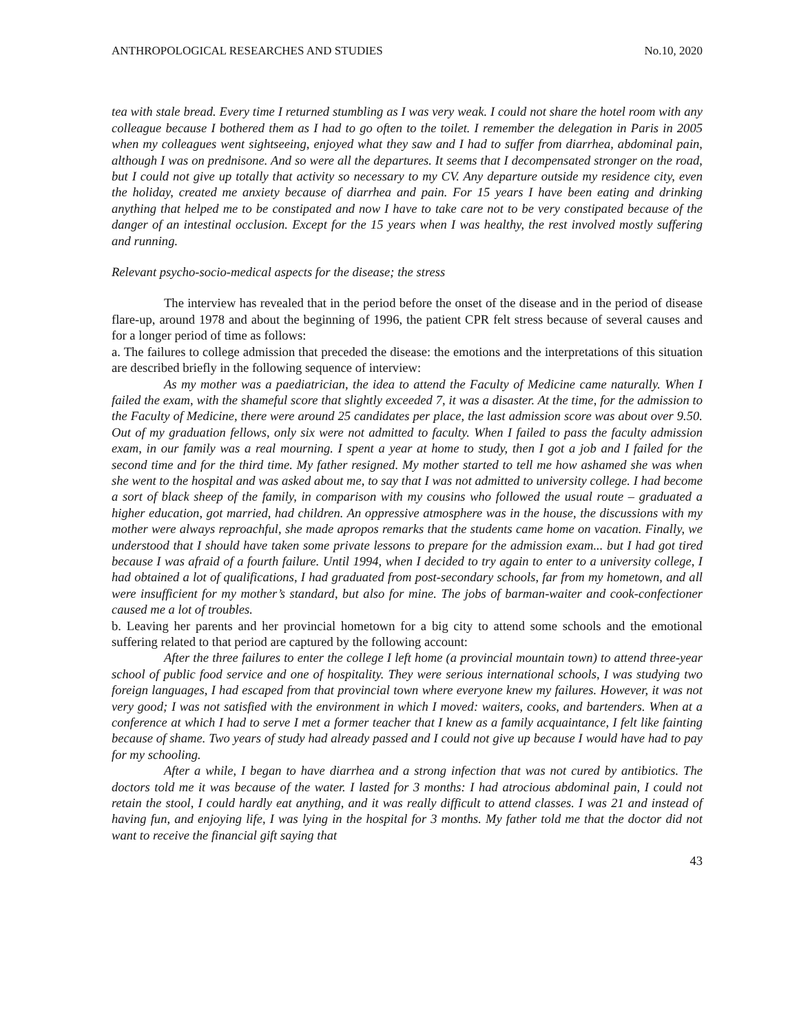ANTHROPOLOGICAL RESEARCHES AND STUDIES No.10, 2020
tea with stale bread. Every time I returned stumbling as I was very weak. I could not share the hotel room with any colleague because I bothered them as I had to go often to the toilet. I remember the delegation in Paris in 2005 when my colleagues went sightseeing, enjoyed what they saw and I had to suffer from diarrhea, abdominal pain, although I was on prednisone. And so were all the departures. It seems that I decompensated stronger on the road, but I could not give up totally that activity so necessary to my CV. Any departure outside my residence city, even the holiday, created me anxiety because of diarrhea and pain. For 15 years I have been eating and drinking anything that helped me to be constipated and now I have to take care not to be very constipated because of the danger of an intestinal occlusion. Except for the 15 years when I was healthy, the rest involved mostly suffering and running.
Relevant psycho-socio-medical aspects for the disease; the stress
The interview has revealed that in the period before the onset of the disease and in the period of disease flare-up, around 1978 and about the beginning of 1996, the patient CPR felt stress because of several causes and for a longer period of time as follows:
a. The failures to college admission that preceded the disease: the emotions and the interpretations of this situation are described briefly in the following sequence of interview:
As my mother was a paediatrician, the idea to attend the Faculty of Medicine came naturally. When I failed the exam, with the shameful score that slightly exceeded 7, it was a disaster. At the time, for the admission to the Faculty of Medicine, there were around 25 candidates per place, the last admission score was about over 9.50. Out of my graduation fellows, only six were not admitted to faculty. When I failed to pass the faculty admission exam, in our family was a real mourning. I spent a year at home to study, then I got a job and I failed for the second time and for the third time. My father resigned. My mother started to tell me how ashamed she was when she went to the hospital and was asked about me, to say that I was not admitted to university college. I had become a sort of black sheep of the family, in comparison with my cousins who followed the usual route – graduated a higher education, got married, had children. An oppressive atmosphere was in the house, the discussions with my mother were always reproachful, she made apropos remarks that the students came home on vacation. Finally, we understood that I should have taken some private lessons to prepare for the admission exam... but I had got tired because I was afraid of a fourth failure. Until 1994, when I decided to try again to enter to a university college, I had obtained a lot of qualifications, I had graduated from post-secondary schools, far from my hometown, and all were insufficient for my mother’s standard, but also for mine. The jobs of barman-waiter and cook-confectioner caused me a lot of troubles.
b. Leaving her parents and her provincial hometown for a big city to attend some schools and the emotional suffering related to that period are captured by the following account:
After the three failures to enter the college I left home (a provincial mountain town) to attend three-year school of public food service and one of hospitality. They were serious international schools, I was studying two foreign languages, I had escaped from that provincial town where everyone knew my failures. However, it was not very good; I was not satisfied with the environment in which I moved: waiters, cooks, and bartenders. When at a conference at which I had to serve I met a former teacher that I knew as a family acquaintance, I felt like fainting because of shame. Two years of study had already passed and I could not give up because I would have had to pay for my schooling.
After a while, I began to have diarrhea and a strong infection that was not cured by antibiotics. The doctors told me it was because of the water. I lasted for 3 months: I had atrocious abdominal pain, I could not retain the stool, I could hardly eat anything, and it was really difficult to attend classes. I was 21 and instead of having fun, and enjoying life, I was lying in the hospital for 3 months. My father told me that the doctor did not want to receive the financial gift saying that
43